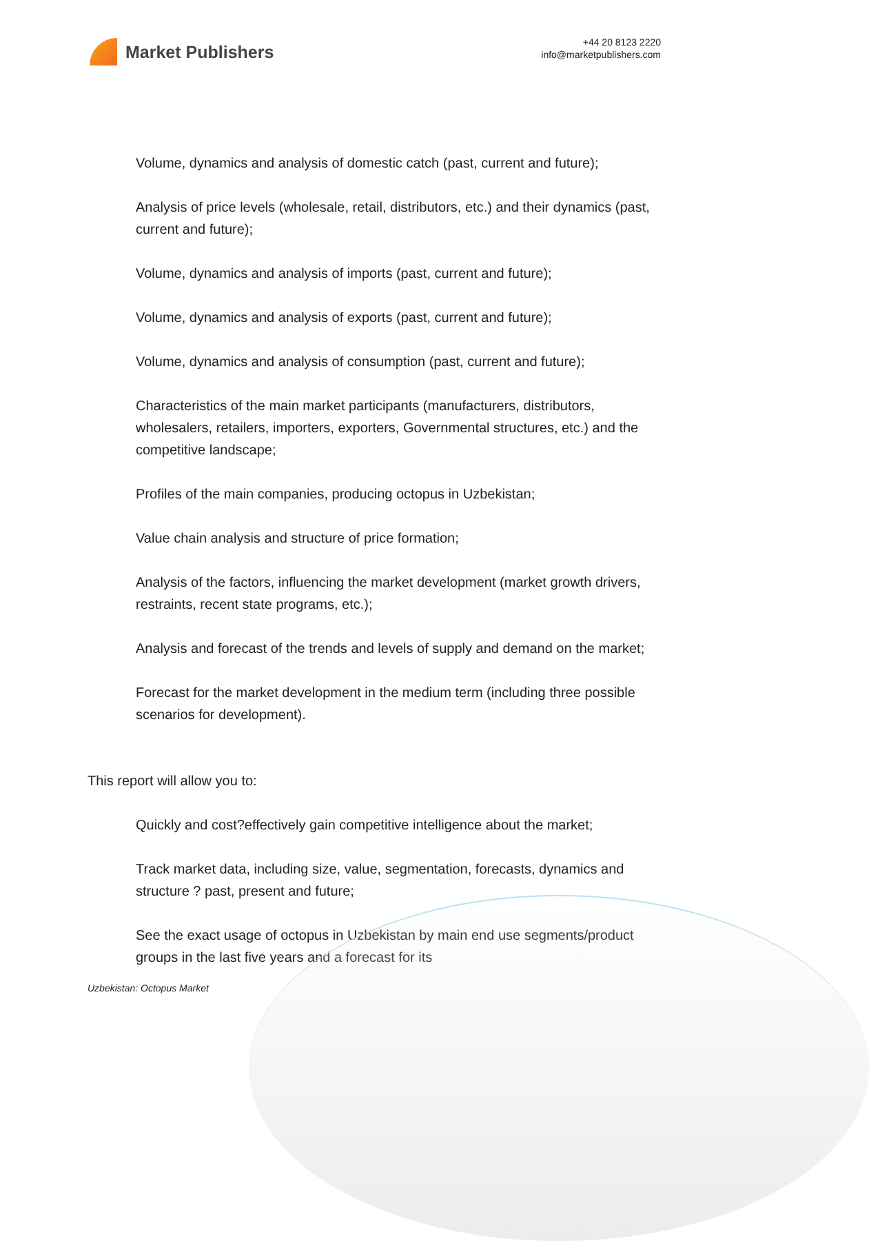Market Publishers
+44 20 8123 2220
info@marketpublishers.com
Volume, dynamics and analysis of domestic catch (past, current and future);
Analysis of price levels (wholesale, retail, distributors, etc.) and their dynamics (past, current and future);
Volume, dynamics and analysis of imports (past, current and future);
Volume, dynamics and analysis of exports (past, current and future);
Volume, dynamics and analysis of consumption (past, current and future);
Characteristics of the main market participants (manufacturers, distributors, wholesalers, retailers, importers, exporters, Governmental structures, etc.) and the competitive landscape;
Profiles of the main companies, producing octopus in Uzbekistan;
Value chain analysis and structure of price formation;
Analysis of the factors, influencing the market development (market growth drivers, restraints, recent state programs, etc.);
Analysis and forecast of the trends and levels of supply and demand on the market;
Forecast for the market development in the medium term (including three possible scenarios for development).
This report will allow you to:
Quickly and cost?effectively gain competitive intelligence about the market;
Track market data, including size, value, segmentation, forecasts, dynamics and structure ? past, present and future;
See the exact usage of octopus in Uzbekistan by main end use segments/product groups in the last five years and a forecast for its
Uzbekistan: Octopus Market